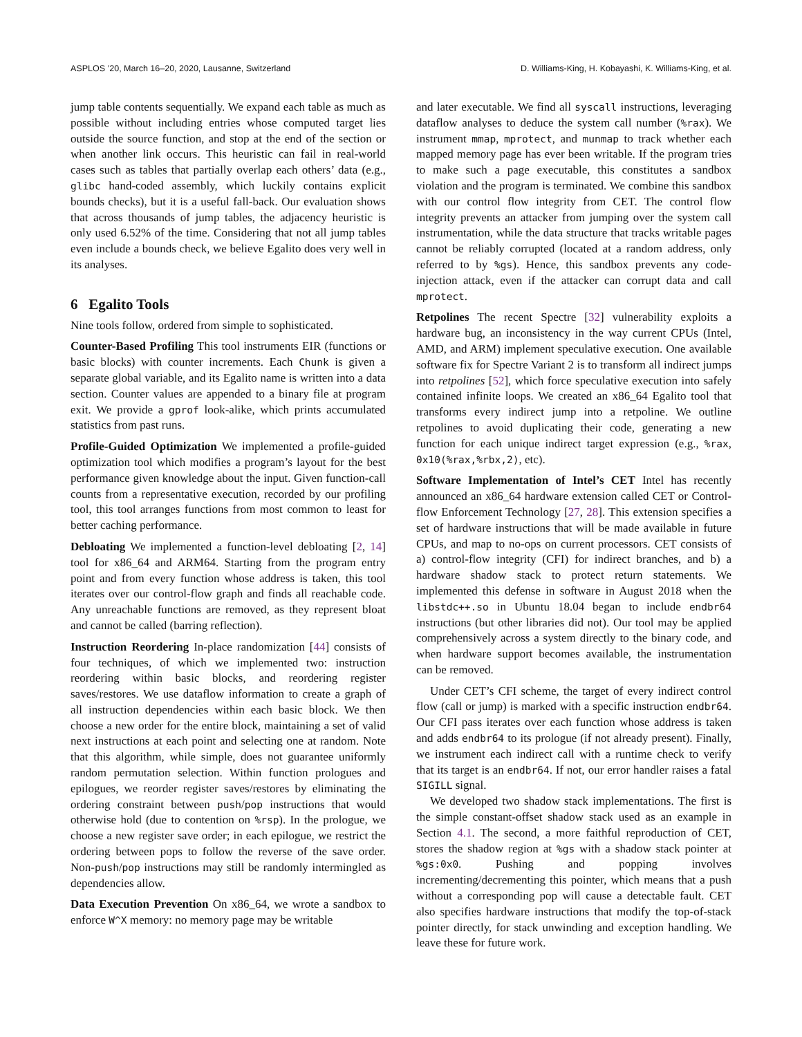ASPLOS ’20, March 16–20, 2020, Lausanne, Switzerland D. Williams-King, H. Kobayashi, K. Williams-King, et al.
jump table contents sequentially. We expand each table as much as possible without including entries whose computed target lies outside the source function, and stop at the end of the section or when another link occurs. This heuristic can fail in real-world cases such as tables that partially overlap each others’ data (e.g., glibc hand-coded assembly, which luckily contains explicit bounds checks), but it is a useful fall-back. Our evaluation shows that across thousands of jump tables, the adjacency heuristic is only used 6.52% of the time. Considering that not all jump tables even include a bounds check, we believe Egalito does very well in its analyses.
6 Egalito Tools
Nine tools follow, ordered from simple to sophisticated.
Counter-Based Profiling This tool instruments EIR (functions or basic blocks) with counter increments. Each Chunk is given a separate global variable, and its Egalito name is written into a data section. Counter values are appended to a binary file at program exit. We provide a gprof look-alike, which prints accumulated statistics from past runs.
Profile-Guided Optimization We implemented a profile-guided optimization tool which modifies a program’s layout for the best performance given knowledge about the input. Given function-call counts from a representative execution, recorded by our profiling tool, this tool arranges functions from most common to least for better caching performance.
Debloating We implemented a function-level debloating [2, 14] tool for x86_64 and ARM64. Starting from the program entry point and from every function whose address is taken, this tool iterates over our control-flow graph and finds all reachable code. Any unreachable functions are removed, as they represent bloat and cannot be called (barring reflection).
Instruction Reordering In-place randomization [44] consists of four techniques, of which we implemented two: instruction reordering within basic blocks, and reordering register saves/restores. We use dataflow information to create a graph of all instruction dependencies within each basic block. We then choose a new order for the entire block, maintaining a set of valid next instructions at each point and selecting one at random. Note that this algorithm, while simple, does not guarantee uniformly random permutation selection. Within function prologues and epilogues, we reorder register saves/restores by eliminating the ordering constraint between push/pop instructions that would otherwise hold (due to contention on %rsp). In the prologue, we choose a new register save order; in each epilogue, we restrict the ordering between pops to follow the reverse of the save order. Non-push/pop instructions may still be randomly intermingled as dependencies allow.
Data Execution Prevention On x86_64, we wrote a sandbox to enforce W^X memory: no memory page may be writable
and later executable. We find all syscall instructions, leveraging dataflow analyses to deduce the system call number (%rax). We instrument mmap, mprotect, and munmap to track whether each mapped memory page has ever been writable. If the program tries to make such a page executable, this constitutes a sandbox violation and the program is terminated. We combine this sandbox with our control flow integrity from CET. The control flow integrity prevents an attacker from jumping over the system call instrumentation, while the data structure that tracks writable pages cannot be reliably corrupted (located at a random address, only referred to by %gs). Hence, this sandbox prevents any code-injection attack, even if the attacker can corrupt data and call mprotect.
Retpolines The recent Spectre [32] vulnerability exploits a hardware bug, an inconsistency in the way current CPUs (Intel, AMD, and ARM) implement speculative execution. One available software fix for Spectre Variant 2 is to transform all indirect jumps into retpolines [52], which force speculative execution into safely contained infinite loops. We created an x86_64 Egalito tool that transforms every indirect jump into a retpoline. We outline retpolines to avoid duplicating their code, generating a new function for each unique indirect target expression (e.g., %rax, 0x10(%rax,%rbx,2), etc).
Software Implementation of Intel’s CET Intel has recently announced an x86_64 hardware extension called CET or Control-flow Enforcement Technology [27, 28]. This extension specifies a set of hardware instructions that will be made available in future CPUs, and map to no-ops on current processors. CET consists of a) control-flow integrity (CFI) for indirect branches, and b) a hardware shadow stack to protect return statements. We implemented this defense in software in August 2018 when the libstdc++.so in Ubuntu 18.04 began to include endbr64 instructions (but other libraries did not). Our tool may be applied comprehensively across a system directly to the binary code, and when hardware support becomes available, the instrumentation can be removed.
Under CET’s CFI scheme, the target of every indirect control flow (call or jump) is marked with a specific instruction endbr64. Our CFI pass iterates over each function whose address is taken and adds endbr64 to its prologue (if not already present). Finally, we instrument each indirect call with a runtime check to verify that its target is an endbr64. If not, our error handler raises a fatal SIGILL signal.
We developed two shadow stack implementations. The first is the simple constant-offset shadow stack used as an example in Section 4.1. The second, a more faithful reproduction of CET, stores the shadow region at %gs with a shadow stack pointer at %gs:0x0. Pushing and popping involves incrementing/decrementing this pointer, which means that a push without a corresponding pop will cause a detectable fault. CET also specifies hardware instructions that modify the top-of-stack pointer directly, for stack unwinding and exception handling. We leave these for future work.